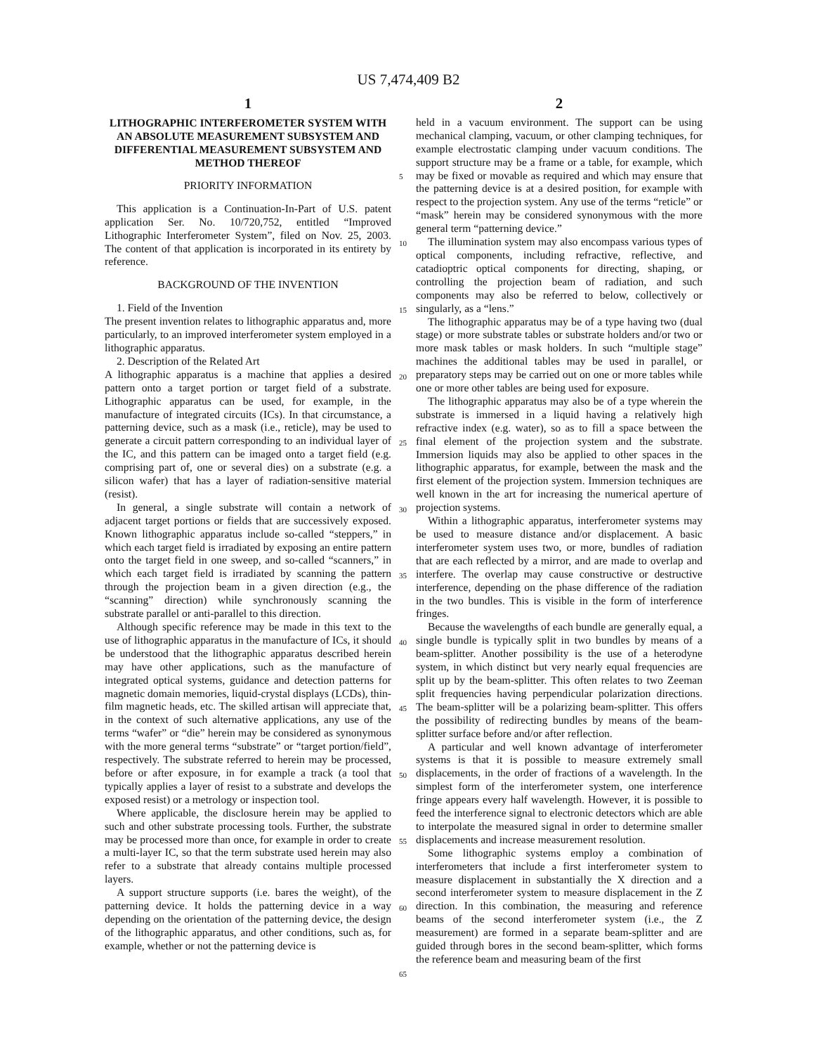US 7,474,409 B2
1
LITHOGRAPHIC INTERFEROMETER SYSTEM WITH AN ABSOLUTE MEASUREMENT SUBSYSTEM AND DIFFERENTIAL MEASUREMENT SUBSYSTEM AND METHOD THEREOF
PRIORITY INFORMATION
This application is a Continuation-In-Part of U.S. patent application Ser. No. 10/720,752, entitled “Improved Lithographic Interferometer System”, filed on Nov. 25, 2003. The content of that application is incorporated in its entirety by reference.
BACKGROUND OF THE INVENTION
1. Field of the Invention
The present invention relates to lithographic apparatus and, more particularly, to an improved interferometer system employed in a lithographic apparatus.
2. Description of the Related Art
A lithographic apparatus is a machine that applies a desired pattern onto a target portion or target field of a substrate. Lithographic apparatus can be used, for example, in the manufacture of integrated circuits (ICs). In that circumstance, a patterning device, such as a mask (i.e., reticle), may be used to generate a circuit pattern corresponding to an individual layer of the IC, and this pattern can be imaged onto a target field (e.g. comprising part of, one or several dies) on a substrate (e.g. a silicon wafer) that has a layer of radiation-sensitive material (resist).
In general, a single substrate will contain a network of adjacent target portions or fields that are successively exposed. Known lithographic apparatus include so-called “steppers,” in which each target field is irradiated by exposing an entire pattern onto the target field in one sweep, and so-called “scanners,” in which each target field is irradiated by scanning the pattern through the projection beam in a given direction (e.g., the “scanning” direction) while synchronously scanning the substrate parallel or anti-parallel to this direction.
Although specific reference may be made in this text to the use of lithographic apparatus in the manufacture of ICs, it should be understood that the lithographic apparatus described herein may have other applications, such as the manufacture of integrated optical systems, guidance and detection patterns for magnetic domain memories, liquid-crystal displays (LCDs), thin-film magnetic heads, etc. The skilled artisan will appreciate that, in the context of such alternative applications, any use of the terms “wafer” or “die” herein may be considered as synonymous with the more general terms “substrate” or “target portion/field”, respectively. The substrate referred to herein may be processed, before or after exposure, in for example a track (a tool that typically applies a layer of resist to a substrate and develops the exposed resist) or a metrology or inspection tool.
Where applicable, the disclosure herein may be applied to such and other substrate processing tools. Further, the substrate may be processed more than once, for example in order to create a multi-layer IC, so that the term substrate used herein may also refer to a substrate that already contains multiple processed layers.
A support structure supports (i.e. bares the weight), of the patterning device. It holds the patterning device in a way depending on the orientation of the patterning device, the design of the lithographic apparatus, and other conditions, such as, for example, whether or not the patterning device is
5
10
15
20
25
30
35
40
45
50
55
60
65
2
held in a vacuum environment. The support can be using mechanical clamping, vacuum, or other clamping techniques, for example electrostatic clamping under vacuum conditions. The support structure may be a frame or a table, for example, which may be fixed or movable as required and which may ensure that the patterning device is at a desired position, for example with respect to the projection system. Any use of the terms “reticle” or “mask” herein may be considered synonymous with the more general term “patterning device.”
The illumination system may also encompass various types of optical components, including refractive, reflective, and catadioptric optical components for directing, shaping, or controlling the projection beam of radiation, and such components may also be referred to below, collectively or singularly, as a “lens.”
The lithographic apparatus may be of a type having two (dual stage) or more substrate tables or substrate holders and/or two or more mask tables or mask holders. In such “multiple stage” machines the additional tables may be used in parallel, or preparatory steps may be carried out on one or more tables while one or more other tables are being used for exposure.
The lithographic apparatus may also be of a type wherein the substrate is immersed in a liquid having a relatively high refractive index (e.g. water), so as to fill a space between the final element of the projection system and the substrate. Immersion liquids may also be applied to other spaces in the lithographic apparatus, for example, between the mask and the first element of the projection system. Immersion techniques are well known in the art for increasing the numerical aperture of projection systems.
Within a lithographic apparatus, interferometer systems may be used to measure distance and/or displacement. A basic interferometer system uses two, or more, bundles of radiation that are each reflected by a mirror, and are made to overlap and interfere. The overlap may cause constructive or destructive interference, depending on the phase difference of the radiation in the two bundles. This is visible in the form of interference fringes.
Because the wavelengths of each bundle are generally equal, a single bundle is typically split in two bundles by means of a beam-splitter. Another possibility is the use of a heterodyne system, in which distinct but very nearly equal frequencies are split up by the beam-splitter. This often relates to two Zeeman split frequencies having perpendicular polarization directions. The beam-splitter will be a polarizing beam-splitter. This offers the possibility of redirecting bundles by means of the beam-splitter surface before and/or after reflection.
A particular and well known advantage of interferometer systems is that it is possible to measure extremely small displacements, in the order of fractions of a wavelength. In the simplest form of the interferometer system, one interference fringe appears every half wavelength. However, it is possible to feed the interference signal to electronic detectors which are able to interpolate the measured signal in order to determine smaller displacements and increase measurement resolution.
Some lithographic systems employ a combination of interferometers that include a first interferometer system to measure displacement in substantially the X direction and a second interferometer system to measure displacement in the Z direction. In this combination, the measuring and reference beams of the second interferometer system (i.e., the Z measurement) are formed in a separate beam-splitter and are guided through bores in the second beam-splitter, which forms the reference beam and measuring beam of the first